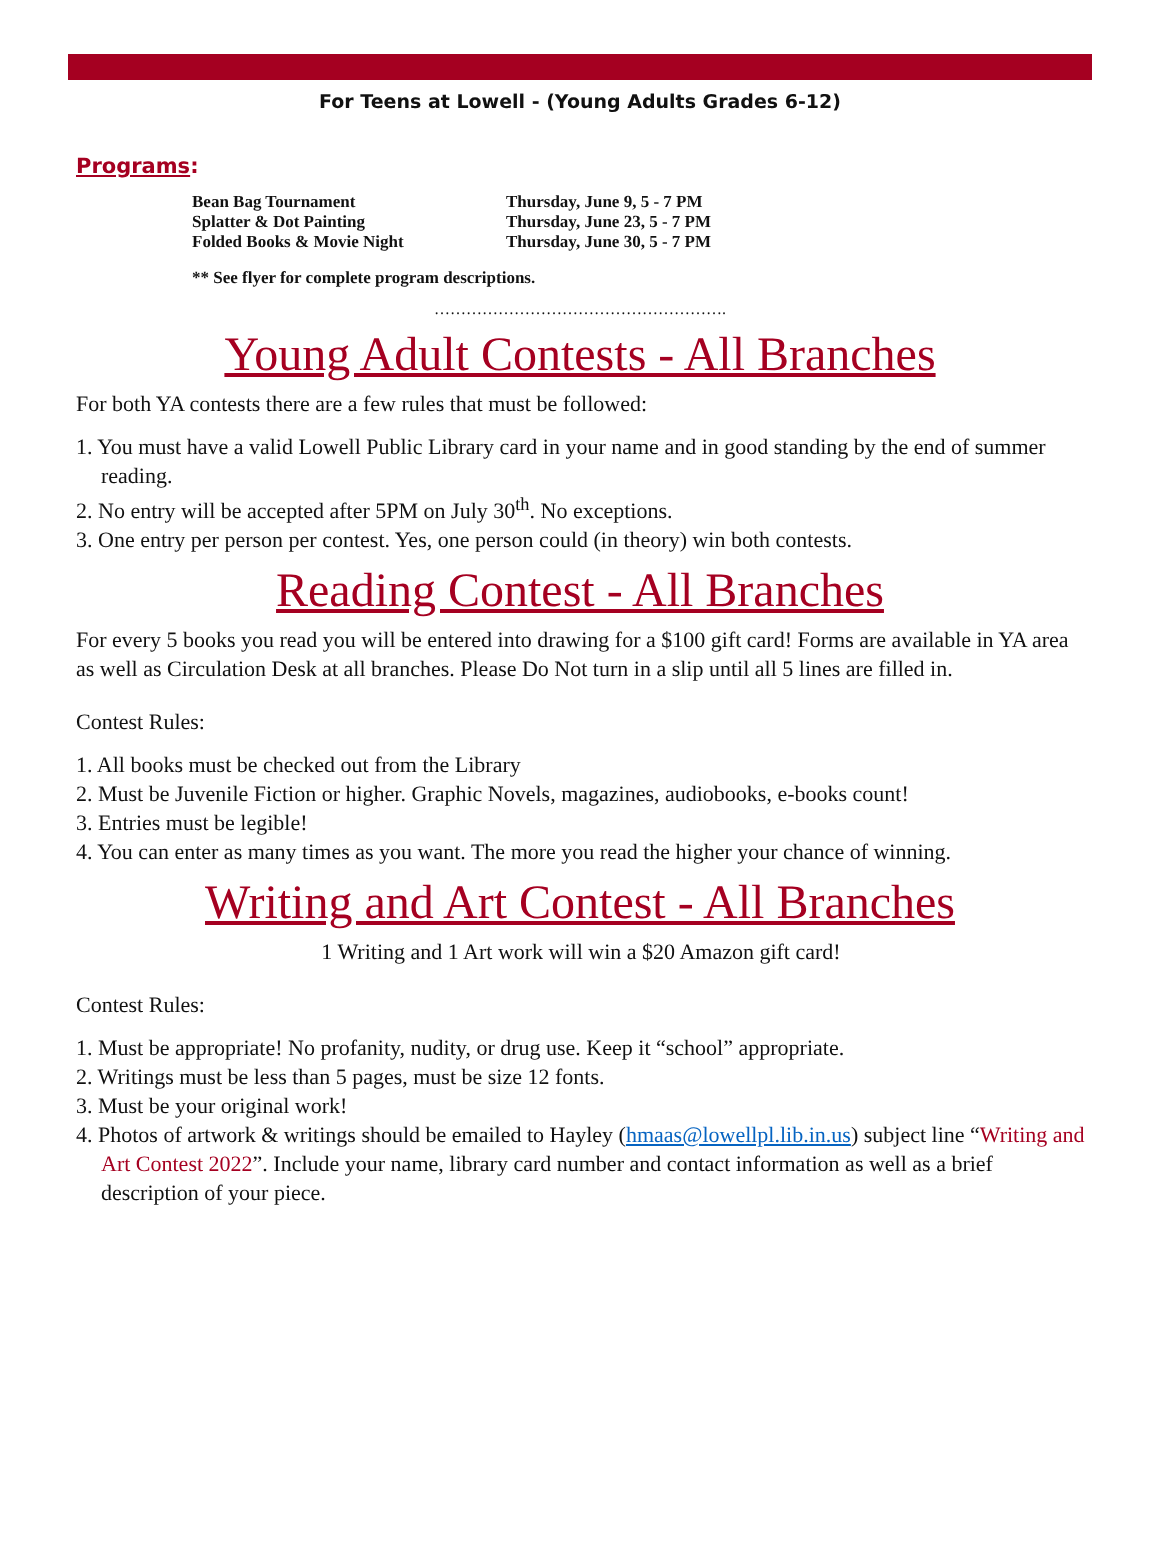For Teens at Lowell - (Young Adults Grades 6-12)
Programs:
| Bean Bag Tournament | Thursday, June 9, 5 - 7 PM |
| Splatter & Dot Painting | Thursday, June 23, 5 - 7 PM |
| Folded Books & Movie Night | Thursday, June 30, 5 - 7 PM |
** See flyer for complete program descriptions.
……………………………………………….
Young Adult Contests - All Branches
For both YA contests there are a few rules that must be followed:
1. You must have a valid Lowell Public Library card in your name and in good standing by the end of summer reading.
2. No entry will be accepted after 5PM on July 30<sup>th</sup>. No exceptions.
3. One entry per person per contest. Yes, one person could (in theory) win both contests.
Reading Contest - All Branches
For every 5 books you read you will be entered into drawing for a $100 gift card! Forms are available in YA area as well as Circulation Desk at all branches. Please Do Not turn in a slip until all 5 lines are filled in.
Contest Rules:
1. All books must be checked out from the Library
2. Must be Juvenile Fiction or higher. Graphic Novels, magazines, audiobooks, e-books count!
3. Entries must be legible!
4. You can enter as many times as you want. The more you read the higher your chance of winning.
Writing and Art Contest - All Branches
1 Writing and 1 Art work will win a $20 Amazon gift card!
Contest Rules:
1. Must be appropriate! No profanity, nudity, or drug use. Keep it “school” appropriate.
2. Writings must be less than 5 pages, must be size 12 fonts.
3. Must be your original work!
4. Photos of artwork & writings should be emailed to Hayley (hmaas@lowellpl.lib.in.us) subject line “Writing and Art Contest 2022”. Include your name, library card number and contact information as well as a brief description of your piece.